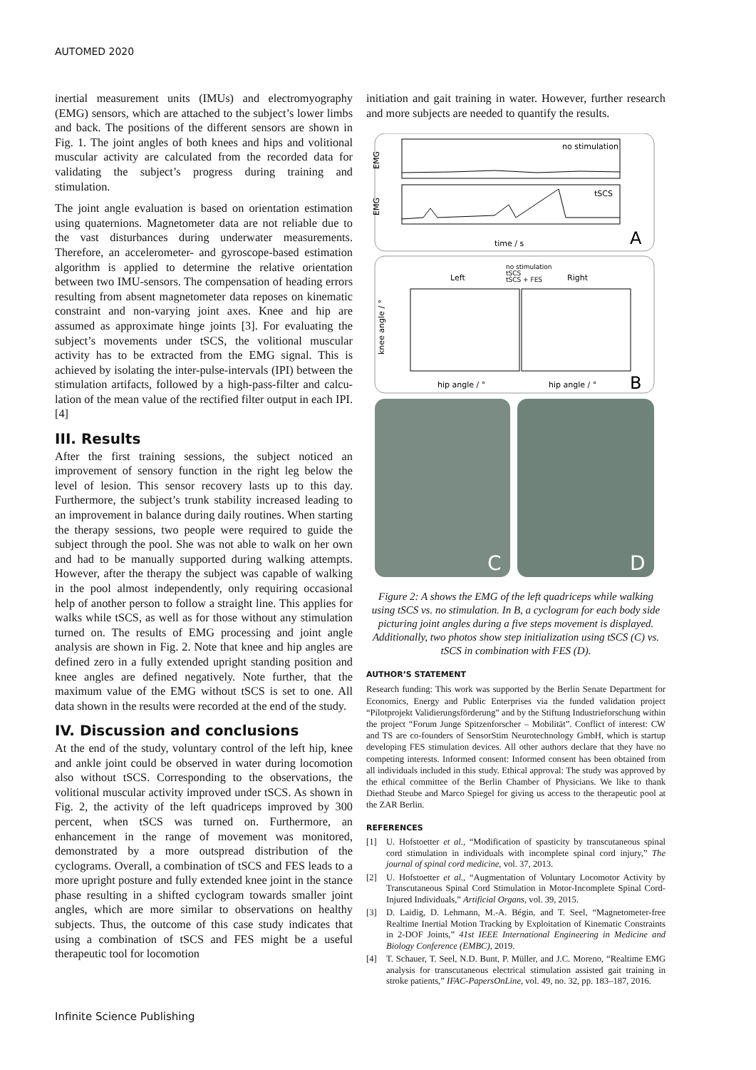AUTOMED 2020
inertial measurement units (IMUs) and electromyography (EMG) sensors, which are attached to the subject’s lower limbs and back. The positions of the different sensors are shown in Fig. 1. The joint angles of both knees and hips and volitional muscular activity are calculated from the recorded data for validating the subject’s progress during training and stimulation.
The joint angle evaluation is based on orientation estimation using quaternions. Magnetometer data are not reliable due to the vast disturbances during underwater measurements. Therefore, an accelerometer- and gyroscope-based estimation algorithm is applied to determine the relative orientation between two IMU-sensors. The compensation of heading errors resulting from absent magnetometer data reposes on kinematic constraint and non-varying joint axes. Knee and hip are assumed as approximate hinge joints [3]. For evaluating the subject’s movements under tSCS, the volitional muscular activity has to be extracted from the EMG signal. This is achieved by isolating the inter-pulse-intervals (IPI) between the stimulation artifacts, followed by a high-pass-filter and calcu-lation of the mean value of the rectified filter output in each IPI. [4]
III. Results
After the first training sessions, the subject noticed an improvement of sensory function in the right leg below the level of lesion. This sensor recovery lasts up to this day. Furthermore, the subject’s trunk stability increased leading to an improvement in balance during daily routines. When starting the therapy sessions, two people were required to guide the subject through the pool. She was not able to walk on her own and had to be manually supported during walking attempts. However, after the therapy the subject was capable of walking in the pool almost independently, only requiring occasional help of another person to follow a straight line. This applies for walks while tSCS, as well as for those without any stimulation turned on. The results of EMG processing and joint angle analysis are shown in Fig. 2. Note that knee and hip angles are defined zero in a fully extended upright standing position and knee angles are defined negatively. Note further, that the maximum value of the EMG without tSCS is set to one. All data shown in the results were recorded at the end of the study.
IV. Discussion and conclusions
At the end of the study, voluntary control of the left hip, knee and ankle joint could be observed in water during locomotion also without tSCS. Corresponding to the observations, the volitional muscular activity improved under tSCS. As shown in Fig. 2, the activity of the left quadriceps improved by 300 percent, when tSCS was turned on. Furthermore, an enhancement in the range of movement was monitored, demonstrated by a more outspread distribution of the cyclograms. Overall, a combination of tSCS and FES leads to a more upright posture and fully extended knee joint in the stance phase resulting in a shifted cyclogram towards smaller joint angles, which are more similar to observations on healthy subjects. Thus, the outcome of this case study indicates that using a combination of tSCS and FES might be a useful therapeutic tool for locomotion
initiation and gait training in water. However, further research and more subjects are needed to quantify the results.
EMG
EMG
no stimulation
tSCS
time / s
A
Left
Right
no stimulation
tSCS
tSCS + FES
knee angle / °
hip angle / °
hip angle / °
B
C
D
Figure 2: A shows the EMG of the left quadriceps while walking using tSCS vs. no stimulation. In B, a cyclogram for each body side picturing joint angles during a five steps movement is displayed. Additionally, two photos show step initialization using tSCS (C) vs. tSCS in combination with FES (D).
AUTHOR’S STATEMENT
Research funding: This work was supported by the Berlin Senate Department for Economics, Energy and Public Enterprises via the funded validation project “Pilotprojekt Validierungsförderung” and by the Stiftung Industrieforschung within the project “Forum Junge Spitzenforscher – Mobilität”. Conflict of interest: CW and TS are co-founders of SensorStim Neurotechnology GmbH, which is startup developing FES stimulation devices. All other authors declare that they have no competing interests. Informed consent: Informed consent has been obtained from all individuals included in this study. Ethical approval: The study was approved by the ethical committee of the Berlin Chamber of Physicians. We like to thank Diethad Steube and Marco Spiegel for giving us access to the therapeutic pool at the ZAR Berlin.
REFERENCES
[1] U. Hofstoetter et al., “Modification of spasticity by transcutaneous spinal cord stimulation in individuals with incomplete spinal cord injury,” The journal of spinal cord medicine, vol. 37, 2013.
[2] U. Hofstoetter et al., “Augmentation of Voluntary Locomotor Activity by Transcutaneous Spinal Cord Stimulation in Motor-Incomplete Spinal Cord-Injured Individuals,” Artificial Organs, vol. 39, 2015.
[3] D. Laidig, D. Lehmann, M.-A. Bégin, and T. Seel, “Magnetometer-free Realtime Inertial Motion Tracking by Exploitation of Kinematic Constraints in 2-DOF Joints,” 41st IEEE International Engineering in Medicine and Biology Conference (EMBC), 2019.
[4] T. Schauer, T. Seel, N.D. Bunt, P. Müller, and J.C. Moreno, “Realtime EMG analysis for transcutaneous electrical stimulation assisted gait training in stroke patients,” IFAC-PapersOnLine, vol. 49, no. 32, pp. 183–187, 2016.
Infinite Science Publishing